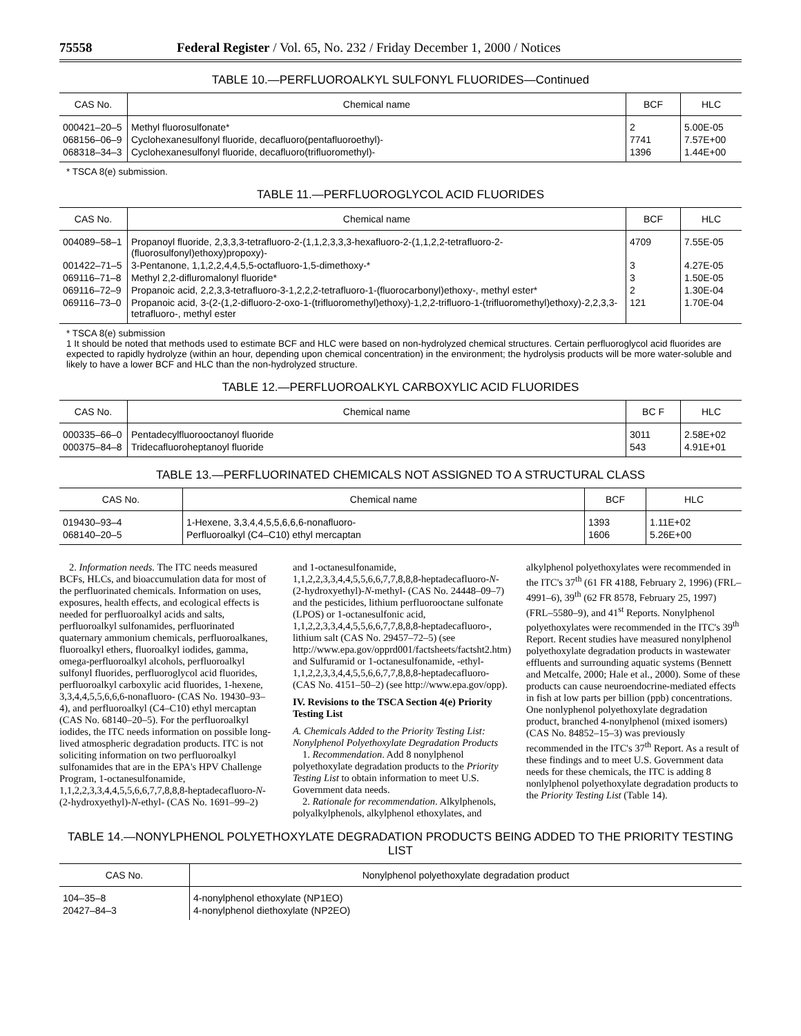75558 Federal Register / Vol. 65, No. 232 / Friday December 1, 2000 / Notices
TABLE 10.—PERFLUOROALKYL SULFONYL FLUORIDES—Continued
| CAS No. | Chemical name | BCF | HLC |
| --- | --- | --- | --- |
| 000421–20–5 | Methyl fluorosulfonate* | 2 | 5.00E-05 |
| 068156–06–9 | Cyclohexanesulfonyl fluoride, decafluoro(pentafluoroethyl)- | 7741 | 7.57E+00 |
| 068318–34–3 | Cyclohexanesulfonyl fluoride, decafluoro(trifluoromethyl)- | 1396 | 1.44E+00 |
* TSCA 8(e) submission.
TABLE 11.—PERFLUOROGLYCOL ACID FLUORIDES
| CAS No. | Chemical name | BCF | HLC |
| --- | --- | --- | --- |
| 004089–58–1 | Propanoyl fluoride, 2,3,3,3-tetrafluoro-2-(1,1,2,3,3,3-hexafluoro-2-(1,1,2,2-tetrafluoro-2-(fluorosulfonyl)ethoxy)propoxy)- | 4709 | 7.55E-05 |
| 001422–71–5 | 3-Pentanone, 1,1,2,2,4,4,5,5-octafluoro-1,5-dimethoxy-* | 3 | 4.27E-05 |
| 069116–71–8 | Methyl 2,2-difluromalonyl fluoride* | 3 | 1.50E-05 |
| 069116–72–9 | Propanoic acid, 2,2,3,3-tetrafluoro-3-1,2,2,2-tetrafluoro-1-(fluorocarbonyl)ethoxy-, methyl ester* | 2 | 1.30E-04 |
| 069116–73–0 | Propanoic acid, 3-(2-(1,2-difluoro-2-oxo-1-(trifluoromethyl)ethoxy)-1,2,2-trifluoro-1-(trifluoromethyl)ethoxy)-2,2,3,3-tetrafluoro-, methyl ester | 121 | 1.70E-04 |
* TSCA 8(e) submission
1 It should be noted that methods used to estimate BCF and HLC were based on non-hydrolyzed chemical structures. Certain perfluoroglycol acid fluorides are expected to rapidly hydrolyze (within an hour, depending upon chemical concentration) in the environment; the hydrolysis products will be more water-soluble and likely to have a lower BCF and HLC than the non-hydrolyzed structure.
TABLE 12.—PERFLUOROALKYL CARBOXYLIC ACID FLUORIDES
| CAS No. | Chemical name | BC F | HLC |
| --- | --- | --- | --- |
| 000335–66–0 | Pentadecylfluorooctanoyl fluoride | 3011 | 2.58E+02 |
| 000375–84–8 | Tridecafluoroheptanoyl fluoride | 543 | 4.91E+01 |
TABLE 13.—PERFLUORINATED CHEMICALS NOT ASSIGNED TO A STRUCTURAL CLASS
| CAS No. | Chemical name | BCF | HLC |
| --- | --- | --- | --- |
| 019430–93–4 | 1-Hexene, 3,3,4,4,5,5,6,6,6-nonafluoro- | 1393 | 1.11E+02 |
| 068140–20–5 | Perfluoroalkyl (C4–C10) ethyl mercaptan | 1606 | 5.26E+00 |
2. Information needs. The ITC needs measured BCFs, HLCs, and bioaccumulation data for most of the perfluorinated chemicals. Information on uses, exposures, health effects, and ecological effects is needed for perfluoroalkyl acids and salts, perfluoroalkyl sulfonamides, perfluorinated quaternary ammonium chemicals, perfluoroalkanes, fluoroalkyl ethers, fluoroalkyl iodides, gamma, omega-perfluoroalkyl alcohols, perfluoroalkyl sulfonyl fluorides, perfluoroglycol acid fluorides, perfluoroalkyl carboxylic acid fluorides, 1-hexene, 3,3,4,4,5,5,6,6,6-nonafluoro- (CAS No. 19430–93–4), and perfluoroalkyl (C4–C10) ethyl mercaptan (CAS No. 68140–20–5). For the perfluoroalkyl iodides, the ITC needs information on possible long-lived atmospheric degradation products. ITC is not soliciting information on two perfluoroalkyl sulfonamides that are in the EPA's HPV Challenge Program, 1-octanesulfonamide, 1,1,2,2,3,3,4,4,5,5,6,6,7,7,8,8,8-heptadecafluoro-N-(2-hydroxyethyl)-N-ethyl- (CAS No. 1691–99–2) and 1-octanesulfonamide, 1,1,2,2,3,3,4,4,5,5,6,6,7,7,8,8,8-heptadecafluoro-N-(2-hydroxyethyl)-N-methyl- (CAS No. 24448–09–7) and the pesticides, lithium perfluorooctane sulfonate (LPOS) or 1-octanesulfonic acid, 1,1,2,2,3,3,4,4,5,5,6,6,7,7,8,8,8-heptadecafluoro-, lithium salt (CAS No. 29457–72–5) (see http://www.epa.gov/opprd001/factsheets/factsht2.htm) and Sulfuramid or 1-octanesulfonamide, -ethyl-1,1,2,2,3,3,4,4,5,5,6,6,7,7,8,8,8-heptadecafluoro- (CAS No. 4151–50–2) (see http://www.epa.gov/opp).
IV. Revisions to the TSCA Section 4(e) Priority Testing List
A. Chemicals Added to the Priority Testing List: Nonylphenol Polyethoxylate Degradation Products
1. Recommendation. Add 8 nonylphenol polyethoxylate degradation products to the Priority Testing List to obtain information to meet U.S. Government data needs.
2. Rationale for recommendation. Alkylphenols, polyalkylphenols, alkylphenol ethoxylates, and alkylphenol polyethoxylates were recommended in the ITC's 37<sup>th</sup> (61 FR 4188, February 2, 1996) (FRL–4991–6), 39<sup>th</sup> (62 FR 8578, February 25, 1997) (FRL–5580–9), and 41<sup>st</sup> Reports. Nonylphenol polyethoxylates were recommended in the ITC's 39<sup>th</sup> Report. Recent studies have measured nonylphenol polyethoxylate degradation products in wastewater effluents and surrounding aquatic systems (Bennett and Metcalfe, 2000; Hale et al., 2000). Some of these products can cause neuroendocrine-mediated effects in fish at low parts per billion (ppb) concentrations. One nonlyphenol polyethoxylate degradation product, branched 4-nonylphenol (mixed isomers) (CAS No. 84852–15–3) was previously recommended in the ITC's 37<sup>th</sup> Report. As a result of these findings and to meet U.S. Government data needs for these chemicals, the ITC is adding 8 nonlylphenol polyethoxylate degradation products to the Priority Testing List (Table 14).
TABLE 14.—NONYLPHENOL POLYETHOXYLATE DEGRADATION PRODUCTS BEING ADDED TO THE PRIORITY TESTING LIST
| CAS No. | Nonylphenol polyethoxylate degradation product |
| --- | --- |
| 104–35–8 | 4-nonylphenol ethoxylate (NP1EO) |
| 20427–84–3 | 4-nonylphenol diethoxylate (NP2EO) |